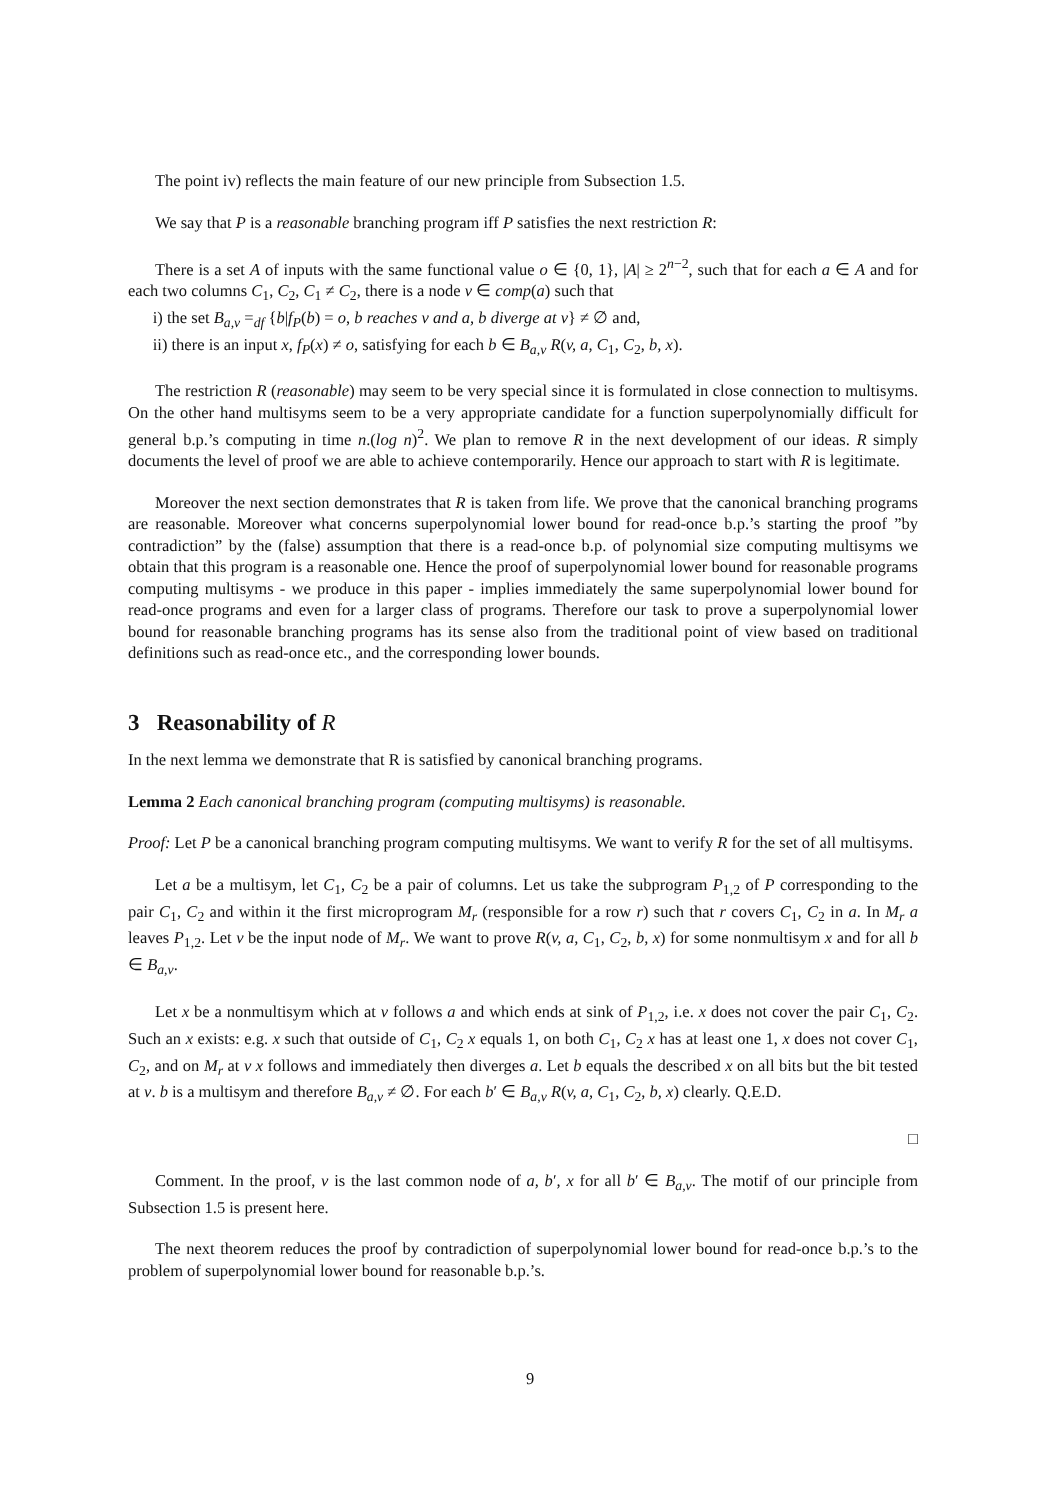The point iv) reflects the main feature of our new principle from Subsection 1.5.
We say that P is a reasonable branching program iff P satisfies the next restriction R:
There is a set A of inputs with the same functional value o ∈ {0, 1}, |A| ≥ 2<sup>n−2</sup>, such that for each a ∈ A and for each two columns C<sub>1</sub>, C<sub>2</sub>, C<sub>1</sub> ≠ C<sub>2</sub>, there is a node v ∈ comp(a) such that
i) the set B<sub>a,v</sub> =<sub>df</sub> {b|f<sub>P</sub>(b) = o, b reaches v and a, b diverge at v} ≠ ∅ and,
ii) there is an input x, f<sub>P</sub>(x) ≠ o, satisfying for each b ∈ B<sub>a,v</sub> R(v, a, C<sub>1</sub>, C<sub>2</sub>, b, x).
The restriction R (reasonable) may seem to be very special since it is formulated in close connection to multisyms. On the other hand multisyms seem to be a very appropriate candidate for a function superpolynomially difficult for general b.p.’s computing in time n.(log n)<sup>2</sup>. We plan to remove R in the next development of our ideas. R simply documents the level of proof we are able to achieve contemporarily. Hence our approach to start with R is legitimate.
Moreover the next section demonstrates that R is taken from life. We prove that the canonical branching programs are reasonable. Moreover what concerns superpolynomial lower bound for read-once b.p.’s starting the proof ”by contradiction” by the (false) assumption that there is a read-once b.p. of polynomial size computing multisyms we obtain that this program is a reasonable one. Hence the proof of superpolynomial lower bound for reasonable programs computing multisyms - we produce in this paper - implies immediately the same superpolynomial lower bound for read-once programs and even for a larger class of programs. Therefore our task to prove a superpolynomial lower bound for reasonable branching programs has its sense also from the traditional point of view based on traditional definitions such as read-once etc., and the corresponding lower bounds.
3 Reasonability of R
In the next lemma we demonstrate that R is satisfied by canonical branching programs.
Lemma 2 Each canonical branching program (computing multisyms) is reasonable.
Proof: Let P be a canonical branching program computing multisyms. We want to verify R for the set of all multisyms.
Let a be a multisym, let C<sub>1</sub>, C<sub>2</sub> be a pair of columns. Let us take the subprogram P<sub>1,2</sub> of P corresponding to the pair C<sub>1</sub>, C<sub>2</sub> and within it the first microprogram M<sub>r</sub> (responsible for a row r) such that r covers C<sub>1</sub>, C<sub>2</sub> in a. In M<sub>r</sub> a leaves P<sub>1,2</sub>. Let v be the input node of M<sub>r</sub>. We want to prove R(v, a, C<sub>1</sub>, C<sub>2</sub>, b, x) for some nonmultisym x and for all b ∈ B<sub>a,v</sub>.
Let x be a nonmultisym which at v follows a and which ends at sink of P<sub>1,2</sub>, i.e. x does not cover the pair C<sub>1</sub>, C<sub>2</sub>. Such an x exists: e.g. x such that outside of C<sub>1</sub>, C<sub>2</sub> x equals 1, on both C<sub>1</sub>, C<sub>2</sub> x has at least one 1, x does not cover C<sub>1</sub>, C<sub>2</sub>, and on M<sub>r</sub> at v x follows and immediately then diverges a. Let b equals the described x on all bits but the bit tested at v. b is a multisym and therefore B<sub>a,v</sub> ≠ ∅. For each b′ ∈ B<sub>a,v</sub> R(v, a, C<sub>1</sub>, C<sub>2</sub>, b, x) clearly. Q.E.D.
□
Comment. In the proof, v is the last common node of a, b′, x for all b′ ∈ B<sub>a,v</sub>. The motif of our principle from Subsection 1.5 is present here.
The next theorem reduces the proof by contradiction of superpolynomial lower bound for read-once b.p.’s to the problem of superpolynomial lower bound for reasonable b.p.’s.
9